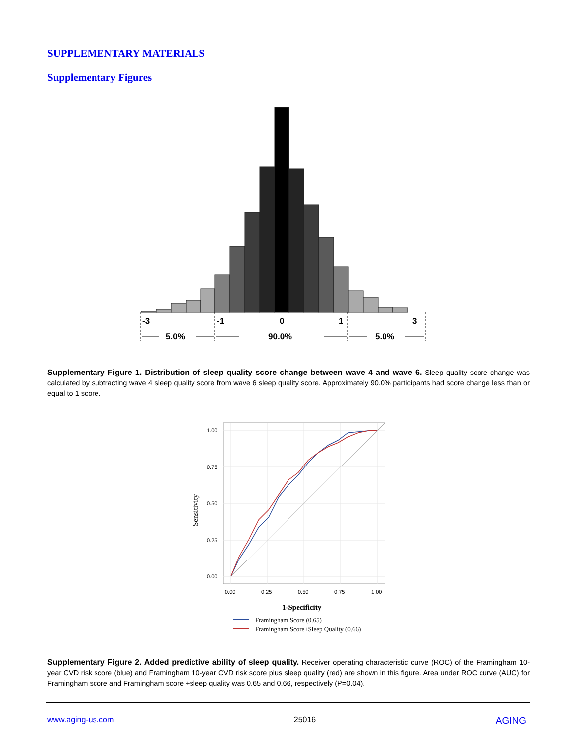SUPPLEMENTARY MATERIALS
Supplementary Figures
-3
-1
0
1
3
5.0%
90.0%
5.0%
Supplementary Figure 1. Distribution of sleep quality score change between wave 4 and wave 6. Sleep quality score change was calculated by subtracting wave 4 sleep quality score from wave 6 sleep quality score. Approximately 90.0% participants had score change less than or equal to 1 score.
1.00
0.75
0.50
0.25
0.00
0.00
0.25
0.50
0.75
1.00
Sensitivity
1-Specificity
Framingham Score (0.65)
Framingham Score+Sleep Quality (0.66)
Supplementary Figure 2. Added predictive ability of sleep quality. Receiver operating characteristic curve (ROC) of the Framingham 10-year CVD risk score (blue) and Framingham 10-year CVD risk score plus sleep quality (red) are shown in this figure. Area under ROC curve (AUC) for Framingham score and Framingham score +sleep quality was 0.65 and 0.66, respectively (P=0.04).
www.aging-us.com 25016 AGING